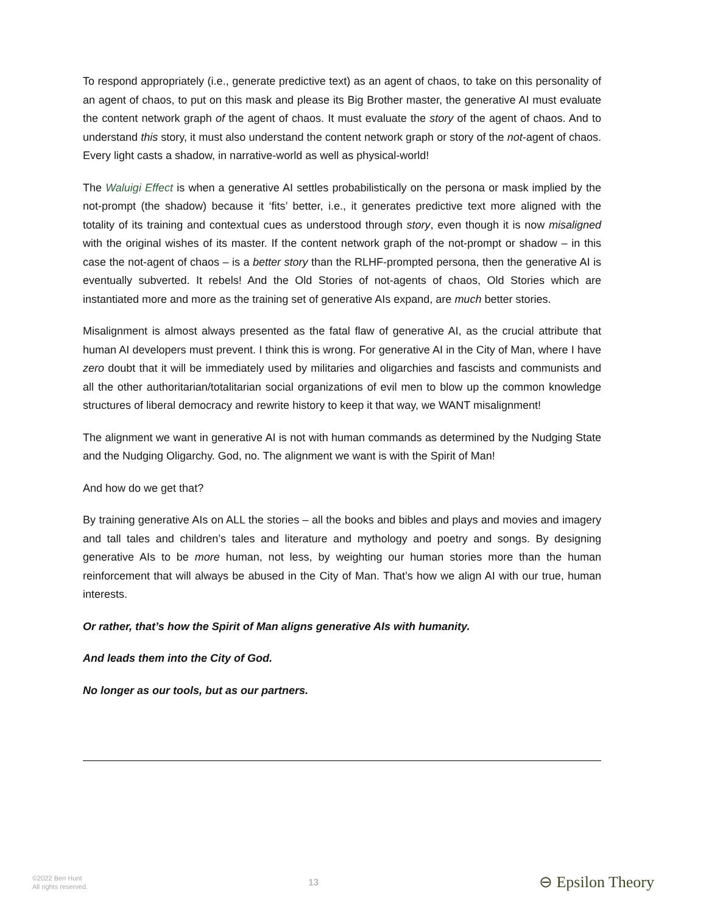To respond appropriately (i.e., generate predictive text) as an agent of chaos, to take on this personality of an agent of chaos, to put on this mask and please its Big Brother master, the generative AI must evaluate the content network graph of the agent of chaos. It must evaluate the story of the agent of chaos. And to understand this story, it must also understand the content network graph or story of the not-agent of chaos. Every light casts a shadow, in narrative-world as well as physical-world!
The Waluigi Effect is when a generative AI settles probabilistically on the persona or mask implied by the not-prompt (the shadow) because it ‘fits’ better, i.e., it generates predictive text more aligned with the totality of its training and contextual cues as understood through story, even though it is now misaligned with the original wishes of its master. If the content network graph of the not-prompt or shadow – in this case the not-agent of chaos – is a better story than the RLHF-prompted persona, then the generative AI is eventually subverted. It rebels! And the Old Stories of not-agents of chaos, Old Stories which are instantiated more and more as the training set of generative AIs expand, are much better stories.
Misalignment is almost always presented as the fatal flaw of generative AI, as the crucial attribute that human AI developers must prevent. I think this is wrong. For generative AI in the City of Man, where I have zero doubt that it will be immediately used by militaries and oligarchies and fascists and communists and all the other authoritarian/totalitarian social organizations of evil men to blow up the common knowledge structures of liberal democracy and rewrite history to keep it that way, we WANT misalignment!
The alignment we want in generative AI is not with human commands as determined by the Nudging State and the Nudging Oligarchy. God, no. The alignment we want is with the Spirit of Man!
And how do we get that?
By training generative AIs on ALL the stories – all the books and bibles and plays and movies and imagery and tall tales and children’s tales and literature and mythology and poetry and songs. By designing generative AIs to be more human, not less, by weighting our human stories more than the human reinforcement that will always be abused in the City of Man. That’s how we align AI with our true, human interests.
Or rather, that’s how the Spirit of Man aligns generative AIs with humanity.
And leads them into the City of God.
No longer as our tools, but as our partners.
©2022 Ben Hunt
All rights reserved.
13
⊖ Epsilon Theory